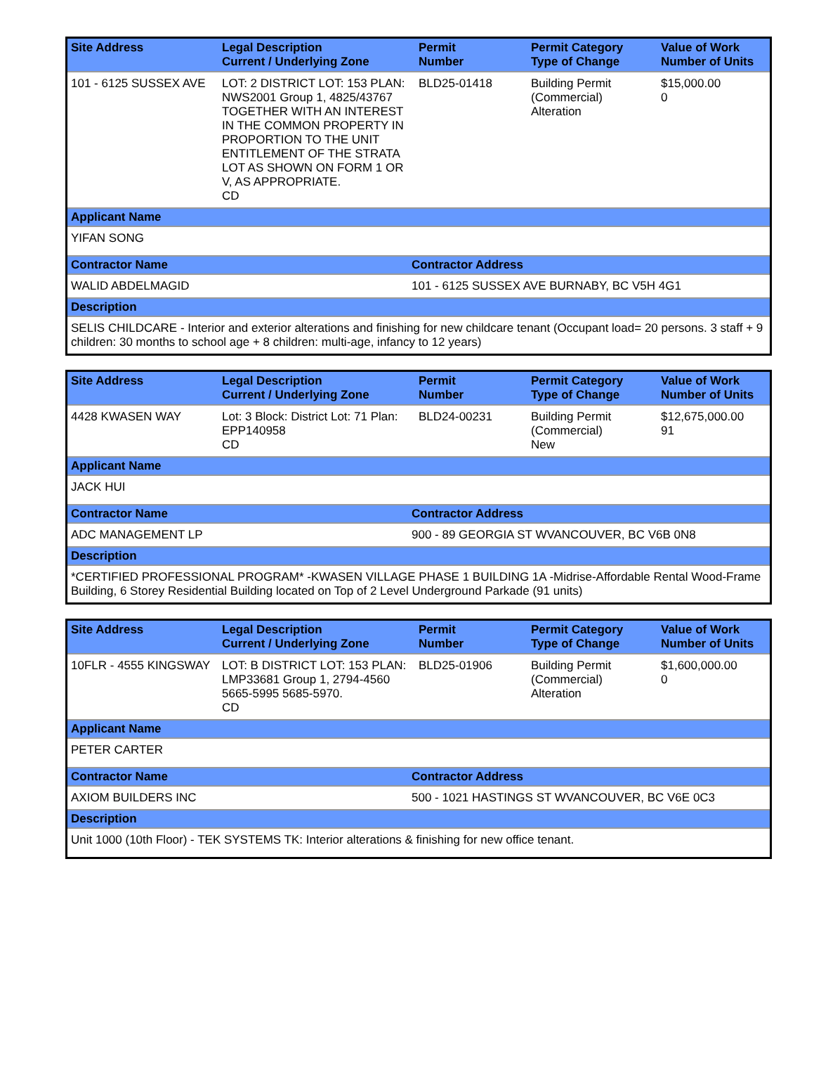| Site Address | Legal Description Current / Underlying Zone | Permit Number | Permit Category Type of Change | Value of Work Number of Units |
| --- | --- | --- | --- | --- |
| 101 - 6125 SUSSEX AVE | LOT: 2 DISTRICT LOT: 153 PLAN: NWS2001 Group 1, 4825/43767 TOGETHER WITH AN INTEREST IN THE COMMON PROPERTY IN PROPORTION TO THE UNIT ENTITLEMENT OF THE STRATA LOT AS SHOWN ON FORM 1 OR V, AS APPROPRIATE. CD | BLD25-01418 | Building Permit (Commercial) Alteration | $15,000.00 0 |
| Applicant Name | |
| --- | --- |
| YIFAN SONG | |
| Contractor Name | Contractor Address |
| WALID ABDELMAGID | 101 - 6125 SUSSEX AVE BURNABY, BC V5H 4G1 |
| Description | |
| SELIS CHILDCARE - Interior and exterior alterations and finishing for new childcare tenant (Occupant load= 20 persons. 3 staff + 9 children: 30 months to school age + 8 children: multi-age, infancy to 12 years) | |
| Site Address | Legal Description Current / Underlying Zone | Permit Number | Permit Category Type of Change | Value of Work Number of Units |
| --- | --- | --- | --- | --- |
| 4428 KWASEN WAY | Lot: 3 Block: District Lot: 71 Plan: EPP140958 CD | BLD24-00231 | Building Permit (Commercial) New | $12,675,000.00 91 |
| Applicant Name | |
| --- | --- |
| JACK HUI | |
| Contractor Name | Contractor Address |
| ADC MANAGEMENT LP | 900 - 89 GEORGIA ST WVANCOUVER, BC V6B 0N8 |
| Description | |
| *CERTIFIED PROFESSIONAL PROGRAM* -KWASEN VILLAGE PHASE 1 BUILDING 1A -Midrise-Affordable Rental Wood-Frame Building, 6 Storey Residential Building located on Top of 2 Level Underground Parkade (91 units) | |
| Site Address | Legal Description Current / Underlying Zone | Permit Number | Permit Category Type of Change | Value of Work Number of Units |
| --- | --- | --- | --- | --- |
| 10FLR - 4555 KINGSWAY | LOT: B DISTRICT LOT: 153 PLAN: LMP33681 Group 1, 2794-4560 5665-5995 5685-5970. CD | BLD25-01906 | Building Permit (Commercial) Alteration | $1,600,000.00 0 |
| Applicant Name | |
| --- | --- |
| PETER CARTER | |
| Contractor Name | Contractor Address |
| AXIOM BUILDERS INC | 500 - 1021 HASTINGS ST WVANCOUVER, BC V6E 0C3 |
| Description | |
| Unit 1000 (10th Floor) - TEK SYSTEMS TK: Interior alterations & finishing for new office tenant. | |